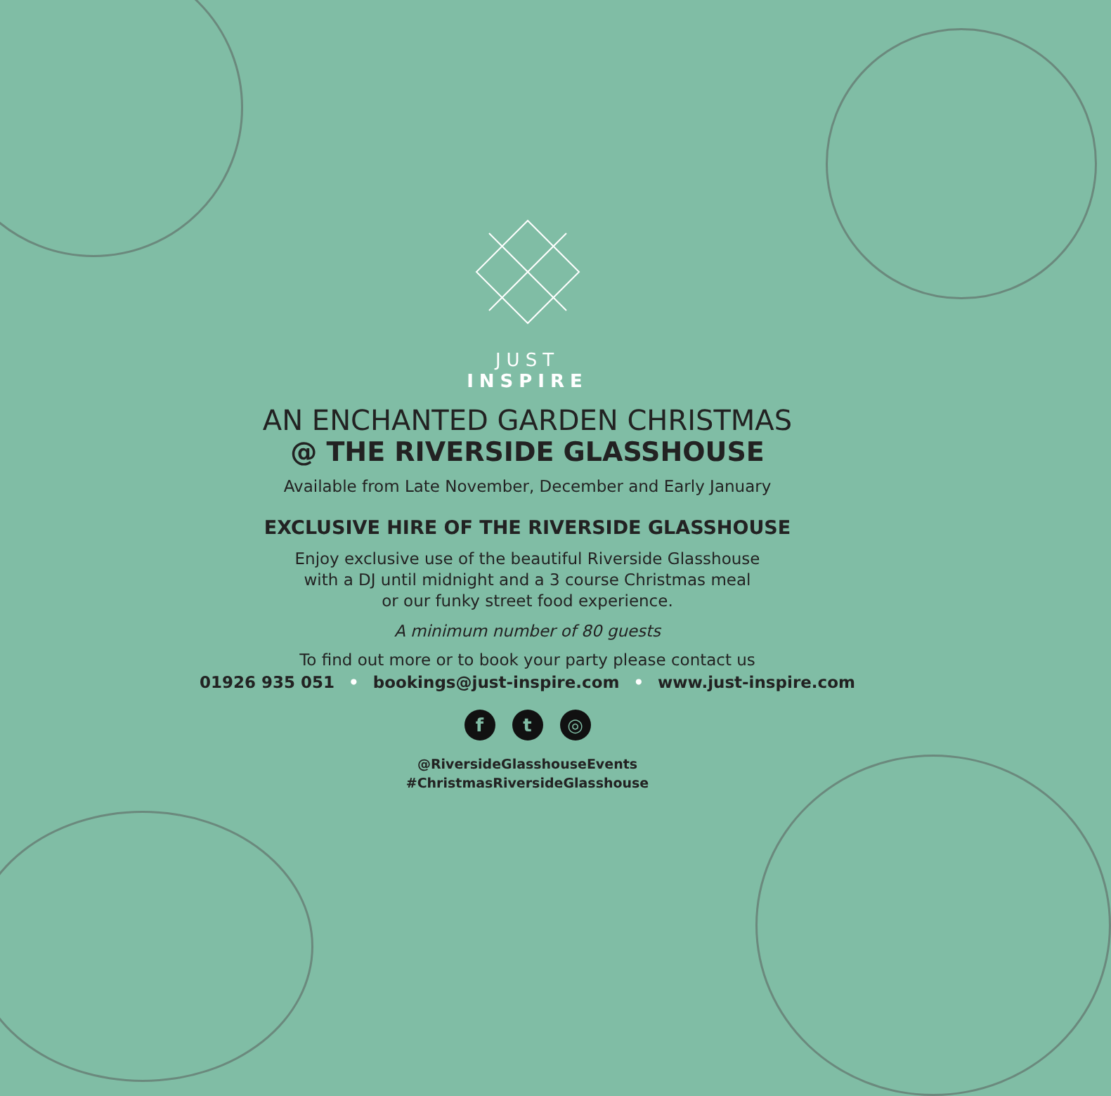JUST
INSPIRE
AN ENCHANTED GARDEN CHRISTMAS
@ THE RIVERSIDE GLASSHOUSE
Available from Late November, December and Early January
EXCLUSIVE HIRE OF THE RIVERSIDE GLASSHOUSE
Enjoy exclusive use of the beautiful Riverside Glasshouse
with a DJ until midnight and a 3 course Christmas meal
or our funky street food experience.
A minimum number of 80 guests
To find out more or to book your party please contact us
01926 935 051 • bookings@just-inspire.com • www.just-inspire.com
ft ◎
@RiversideGlasshouseEvents
#ChristmasRiversideGlasshouse